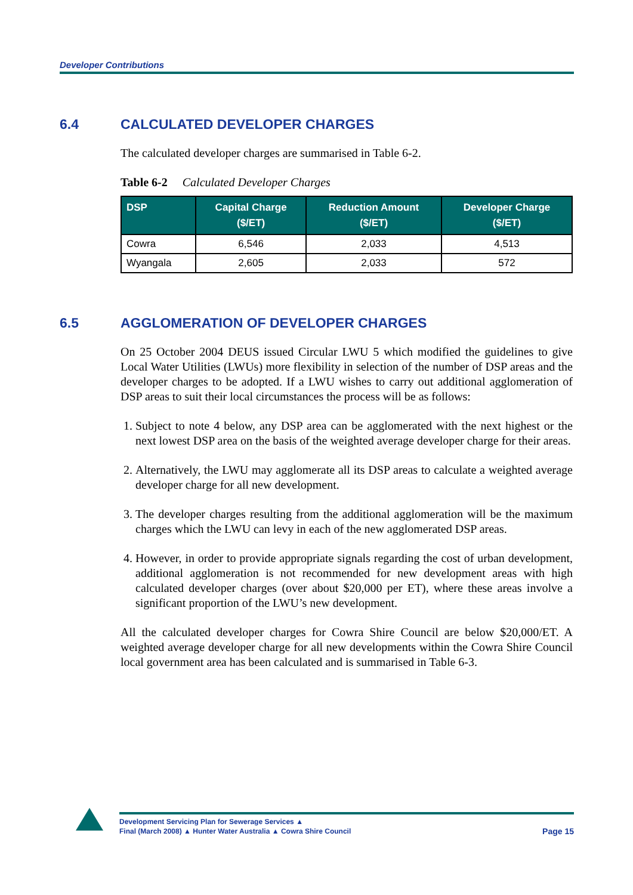Developer Contributions
6.4 CALCULATED DEVELOPER CHARGES
The calculated developer charges are summarised in Table 6-2.
Table 6-2 Calculated Developer Charges
| DSP | Capital Charge ($/ET) | Reduction Amount ($/ET) | Developer Charge ($/ET) |
| --- | --- | --- | --- |
| Cowra | 6,546 | 2,033 | 4,513 |
| Wyangala | 2,605 | 2,033 | 572 |
6.5 AGGLOMERATION OF DEVELOPER CHARGES
On 25 October 2004 DEUS issued Circular LWU 5 which modified the guidelines to give Local Water Utilities (LWUs) more flexibility in selection of the number of DSP areas and the developer charges to be adopted. If a LWU wishes to carry out additional agglomeration of DSP areas to suit their local circumstances the process will be as follows:
1. Subject to note 4 below, any DSP area can be agglomerated with the next highest or the next lowest DSP area on the basis of the weighted average developer charge for their areas.
2. Alternatively, the LWU may agglomerate all its DSP areas to calculate a weighted average developer charge for all new development.
3. The developer charges resulting from the additional agglomeration will be the maximum charges which the LWU can levy in each of the new agglomerated DSP areas.
4. However, in order to provide appropriate signals regarding the cost of urban development, additional agglomeration is not recommended for new development areas with high calculated developer charges (over about $20,000 per ET), where these areas involve a significant proportion of the LWU’s new development.
All the calculated developer charges for Cowra Shire Council are below $20,000/ET. A weighted average developer charge for all new developments within the Cowra Shire Council local government area has been calculated and is summarised in Table 6-3.
Development Servicing Plan for Sewerage Services ▲
Final (March 2008) ▲ Hunter Water Australia ▲ Cowra Shire Council Page 15